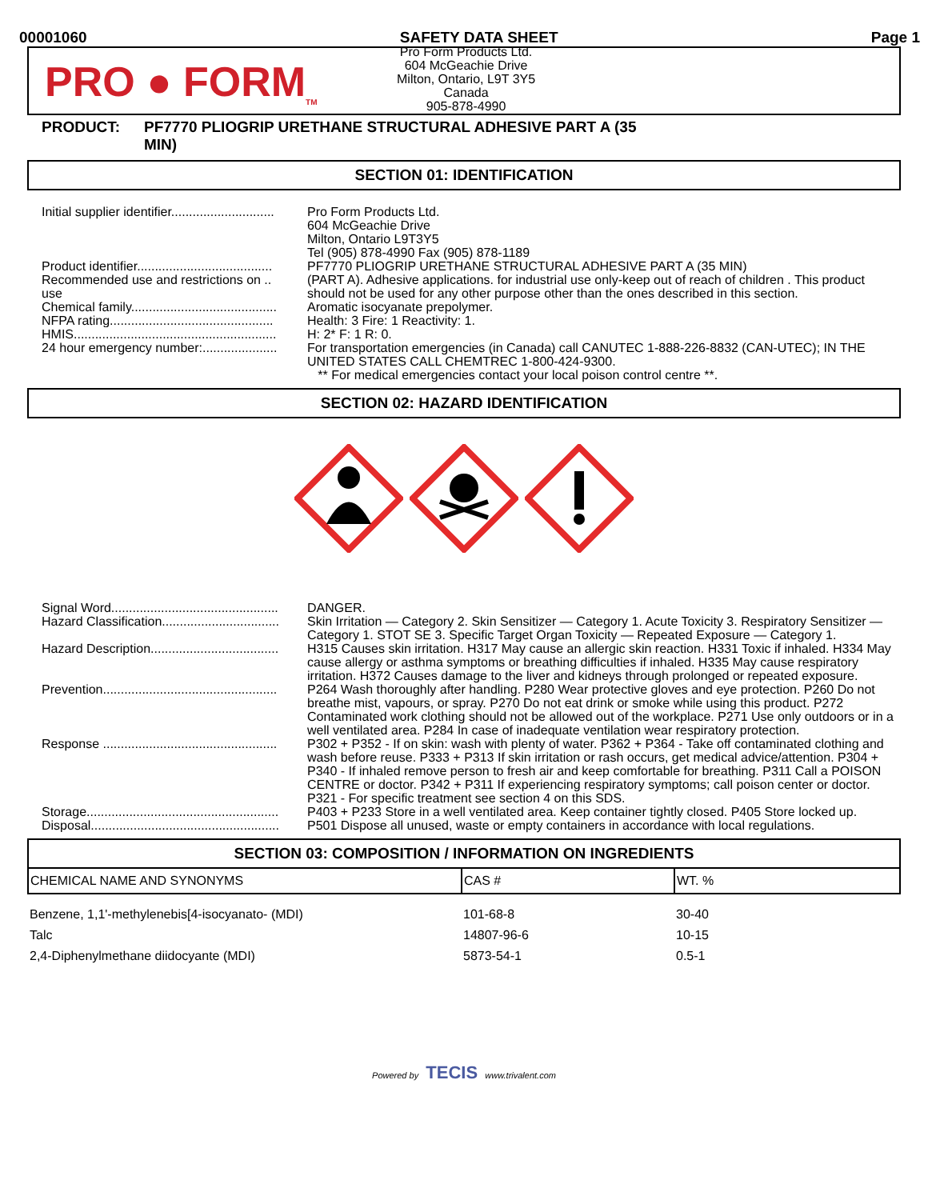00001060 SAFETY DATA SHEET Page 1
PRO ● FORM<sub>TM</sub>
Pro Form Products Ltd.
604 McGeachie Drive
Milton, Ontario, L9T 3Y5
Canada
905-878-4990
PRODUCT: PF7770 PLIOGRIP URETHANE STRUCTURAL ADHESIVE PART A (35
MIN)
SECTION 01: IDENTIFICATION
| Initial supplier identifier............................. | Pro Form Products Ltd. 604 McGeachie Drive Milton, Ontario L9T3Y5 Tel (905) 878-4990 Fax (905) 878-1189 |
| Product identifier...................................... | PF7770 PLIOGRIP URETHANE STRUCTURAL ADHESIVE PART A (35 MIN) |
| Recommended use and restrictions on .. use | (PART A). Adhesive applications. for industrial use only-keep out of reach of children . This product should not be used for any other purpose other than the ones described in this section. |
| Chemical family......................................... | Aromatic isocyanate prepolymer. |
| NFPA rating.............................................. | Health: 3 Fire: 1 Reactivity: 1. |
| HMIS......................................................... | H: 2* F: 1 R: 0. |
| 24 hour emergency number:..................... | For transportation emergencies (in Canada) call CANUTEC 1-888-226-8832 (CAN-UTEC); IN THE UNITED STATES CALL CHEMTREC 1-800-424-9300. ** For medical emergencies contact your local poison control centre **. |
SECTION 02: HAZARD IDENTIFICATION
| Signal Word............................................... | DANGER. |
| Hazard Classification................................. | Skin Irritation — Category 2. Skin Sensitizer — Category 1. Acute Toxicity 3. Respiratory Sensitizer — Category 1. STOT SE 3. Specific Target Organ Toxicity — Repeated Exposure — Category 1. |
| Hazard Description.................................... | H315 Causes skin irritation. H317 May cause an allergic skin reaction. H331 Toxic if inhaled. H334 May cause allergy or asthma symptoms or breathing difficulties if inhaled. H335 May cause respiratory irritation. H372 Causes damage to the liver and kidneys through prolonged or repeated exposure. |
| Prevention................................................. | P264 Wash thoroughly after handling. P280 Wear protective gloves and eye protection. P260 Do not breathe mist, vapours, or spray. P270 Do not eat drink or smoke while using this product. P272 Contaminated work clothing should not be allowed out of the workplace. P271 Use only outdoors or in a well ventilated area. P284 In case of inadequate ventilation wear respiratory protection. |
| Response ................................................. | P302 + P352 - If on skin: wash with plenty of water. P362 + P364 - Take off contaminated clothing and wash before reuse. P333 + P313 If skin irritation or rash occurs, get medical advice/attention. P304 + P340 - If inhaled remove person to fresh air and keep comfortable for breathing. P311 Call a POISON CENTRE or doctor. P342 + P311 If experiencing respiratory symptoms; call poison center or doctor. P321 - For specific treatment see section 4 on this SDS. |
| Storage...................................................... | P403 + P233 Store in a well ventilated area. Keep container tightly closed. P405 Store locked up. |
| Disposal..................................................... | P501 Dispose all unused, waste or empty containers in accordance with local regulations. |
SECTION 03: COMPOSITION / INFORMATION ON INGREDIENTS
| CHEMICAL NAME AND SYNONYMS | CAS # | WT. % |
| --- | --- | --- |
| Benzene, 1,1'-methylenebis[4-isocyanato- (MDI) | 101-68-8 | 30-40 |
| Talc | 14807-96-6 | 10-15 |
| 2,4-Diphenylmethane diidocyante (MDI) | 5873-54-1 | 0.5-1 |
Powered by TECIS www.trivalent.com